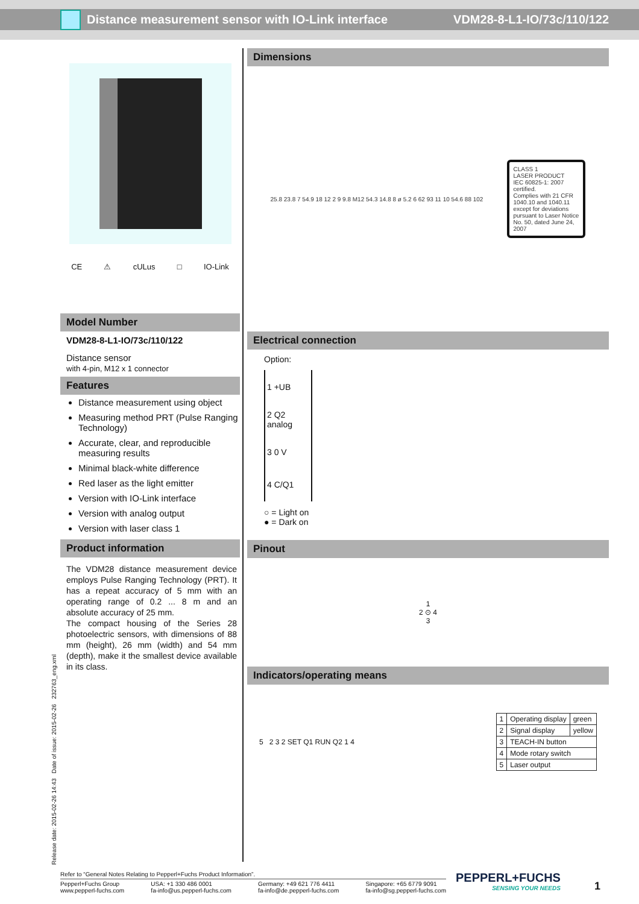Distance measurement sensor with IO-Link interface
VDM28-8-L1-IO/73c/110/122
CE ⚠ cULus □ IO-Link
Model Number
VDM28-8-L1-IO/73c/110/122
Distance sensor
with 4-pin, M12 x 1 connector
Features
Distance measurement using object
Measuring method PRT (Pulse Ranging Technology)
Accurate, clear, and reproducible measuring results
Minimal black-white difference
Red laser as the light emitter
Version with IO-Link interface
Version with analog output
Version with laser class 1
Product information
The VDM28 distance measurement device employs Pulse Ranging Technology (PRT). It has a repeat accuracy of 5 mm with an operating range of 0.2 ... 8 m and an absolute accuracy of 25 mm.
The compact housing of the Series 28 photoelectric sensors, with dimensions of 88 mm (height), 26 mm (width) and 54 mm (depth), make it the smallest device available in its class.
Dimensions
25.8 23.8 7 54.9 18 12 2 9 9.8 M12 54.3 14.8 8 ø 5.2 6 62 93 11 10 54.6 88 102
CLASS 1
LASER PRODUCT
IEC 60825-1: 2007 certified.
Complies with 21 CFR 1040.10 and 1040.11 except for deviations pursuant to Laser Notice No. 50, dated June 24, 2007
Electrical connection
Option:
| 1 +UB |
| 2 Q2 analog |
| 3 0 V |
| 4 C/Q1 |
○ = Light on
● = Dark on
Pinout
1
2 ⊙ 4
3
Indicators/operating means
5 2 3 2 SET Q1 RUN Q2 1 4
| 1 | Operating display | green |
| 2 | Signal display | yellow |
| 3 | TEACH-IN button | |
| 4 | Mode rotary switch | |
| 5 | Laser output | |
Release date: 2015-02-26 14:43 Date of issue: 2015-02-26 232763_eng.xml
Refer to “General Notes Relating to Pepperl+Fuchs Product Information”.
Pepperl+Fuchs Group
www.pepperl-fuchs.com USA: +1 330 486 0001
fa-info@us.pepperl-fuchs.com Germany: +49 621 776 4411
fa-info@de.pepperl-fuchs.com Singapore: +65 6779 9091
fa-info@sg.pepperl-fuchs.com
PEPPERL+FUCHS
SENSING YOUR NEEDS
1